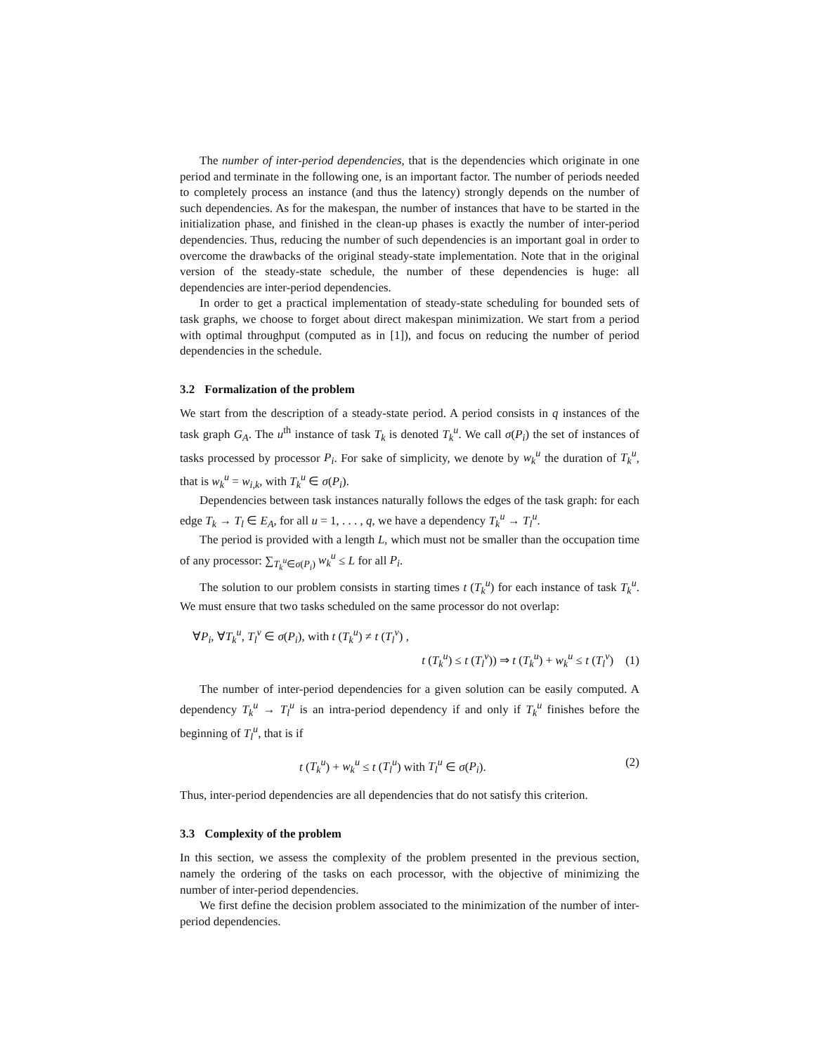The number of inter-period dependencies, that is the dependencies which originate in one period and terminate in the following one, is an important factor. The number of periods needed to completely process an instance (and thus the latency) strongly depends on the number of such dependencies. As for the makespan, the number of instances that have to be started in the initialization phase, and finished in the clean-up phases is exactly the number of inter-period dependencies. Thus, reducing the number of such dependencies is an important goal in order to overcome the drawbacks of the original steady-state implementation. Note that in the original version of the steady-state schedule, the number of these dependencies is huge: all dependencies are inter-period dependencies.
In order to get a practical implementation of steady-state scheduling for bounded sets of task graphs, we choose to forget about direct makespan minimization. We start from a period with optimal throughput (computed as in [1]), and focus on reducing the number of period dependencies in the schedule.
3.2 Formalization of the problem
We start from the description of a steady-state period. A period consists in q instances of the task graph G<sub>A</sub>. The u<sup>th</sup> instance of task T<sub>k</sub> is denoted T<sub>k</sub><sup>u</sup>. We call σ(P<sub>i</sub>) the set of instances of tasks processed by processor P<sub>i</sub>. For sake of simplicity, we denote by w<sub>k</sub><sup>u</sup> the duration of T<sub>k</sub><sup>u</sup>, that is w<sub>k</sub><sup>u</sup> = w<sub>i,k</sub>, with T<sub>k</sub><sup>u</sup> ∈ σ(P<sub>i</sub>).
Dependencies between task instances naturally follows the edges of the task graph: for each edge T<sub>k</sub> → T<sub>l</sub> ∈ E<sub>A</sub>, for all u = 1, . . . , q, we have a dependency T<sub>k</sub><sup>u</sup> → T<sub>l</sub><sup>u</sup>.
The period is provided with a length L, which must not be smaller than the occupation time of any processor: ∑<sub>T<sub>k</sub><sup>u</sup>∈σ(P<sub>i</sub>)</sub> w<sub>k</sub><sup>u</sup> ≤ L for all P<sub>i</sub>.
The solution to our problem consists in starting times t (T<sub>k</sub><sup>u</sup>) for each instance of task T<sub>k</sub><sup>u</sup>. We must ensure that two tasks scheduled on the same processor do not overlap:
∀P<sub>i</sub>, ∀T<sub>k</sub><sup>u</sup>, T<sub>l</sub><sup>v</sup> ∈ σ(P<sub>i</sub>), with t (T<sub>k</sub><sup>u</sup>) ≠ t (T<sub>l</sub><sup>v</sup>) ,
t (T<sub>k</sub><sup>u</sup>) ≤ t (T<sub>l</sub><sup>v</sup>)) ⇒ t (T<sub>k</sub><sup>u</sup>) + w<sub>k</sub><sup>u</sup> ≤ t (T<sub>l</sub><sup>v</sup>) (1)
The number of inter-period dependencies for a given solution can be easily computed. A dependency T<sub>k</sub><sup>u</sup> → T<sub>l</sub><sup>u</sup> is an intra-period dependency if and only if T<sub>k</sub><sup>u</sup> finishes before the beginning of T<sub>l</sub><sup>u</sup>, that is if
t (T<sub>k</sub><sup>u</sup>) + w<sub>k</sub><sup>u</sup> ≤ t (T<sub>l</sub><sup>u</sup>) with T<sub>l</sub><sup>u</sup> ∈ σ(P<sub>i</sub>). (2)
Thus, inter-period dependencies are all dependencies that do not satisfy this criterion.
3.3 Complexity of the problem
In this section, we assess the complexity of the problem presented in the previous section, namely the ordering of the tasks on each processor, with the objective of minimizing the number of inter-period dependencies.
We first define the decision problem associated to the minimization of the number of inter-period dependencies.